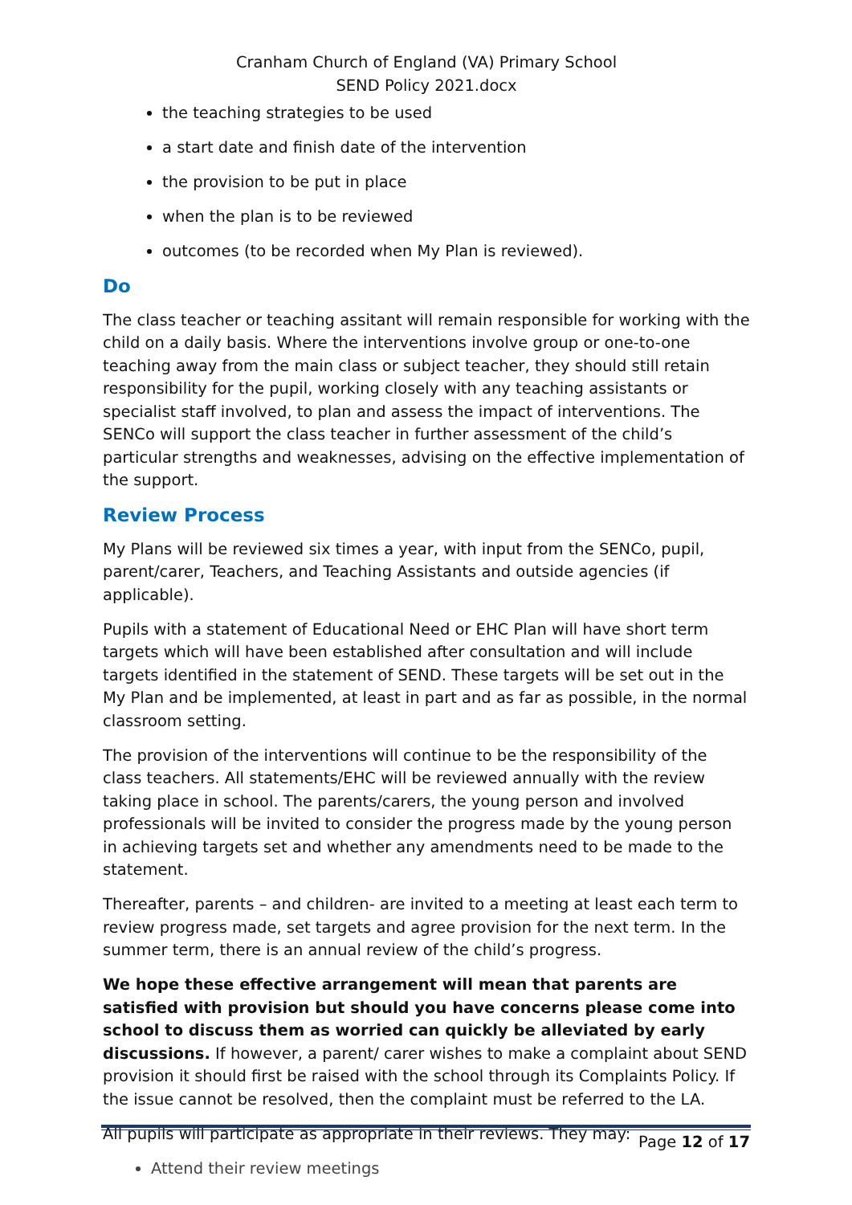Cranham Church of England (VA) Primary School
SEND Policy 2021.docx
the teaching strategies to be used
a start date and finish date of the intervention
the provision to be put in place
when the plan is to be reviewed
outcomes (to be recorded when My Plan is reviewed).
Do
The class teacher or teaching assitant will remain responsible for working with the child on a daily basis. Where the interventions involve group or one-to-one teaching away from the main class or subject teacher, they should still retain responsibility for the pupil, working closely with any teaching assistants or specialist staff involved, to plan and assess the impact of interventions. The SENCo will support the class teacher in further assessment of the child’s particular strengths and weaknesses, advising on the effective implementation of the support.
Review Process
My Plans will be reviewed six times a year, with input from the SENCo, pupil, parent/carer, Teachers, and Teaching Assistants and outside agencies (if applicable).
Pupils with a statement of Educational Need or EHC Plan will have short term targets which will have been established after consultation and will include targets identified in the statement of SEND. These targets will be set out in the My Plan and be implemented, at least in part and as far as possible, in the normal classroom setting.
The provision of the interventions will continue to be the responsibility of the class teachers. All statements/EHC will be reviewed annually with the review taking place in school. The parents/carers, the young person and involved professionals will be invited to consider the progress made by the young person in achieving targets set and whether any amendments need to be made to the statement.
Thereafter, parents – and children- are invited to a meeting at least each term to review progress made, set targets and agree provision for the next term. In the summer term, there is an annual review of the child’s progress.
We hope these effective arrangement will mean that parents are satisfied with provision but should you have concerns please come into school to discuss them as worried can quickly be alleviated by early discussions. If however, a parent/ carer wishes to make a complaint about SEND provision it should first be raised with the school through its Complaints Policy. If the issue cannot be resolved, then the complaint must be referred to the LA.
All pupils will participate as appropriate in their reviews. They may:
Attend their review meetings
Page 12 of 17